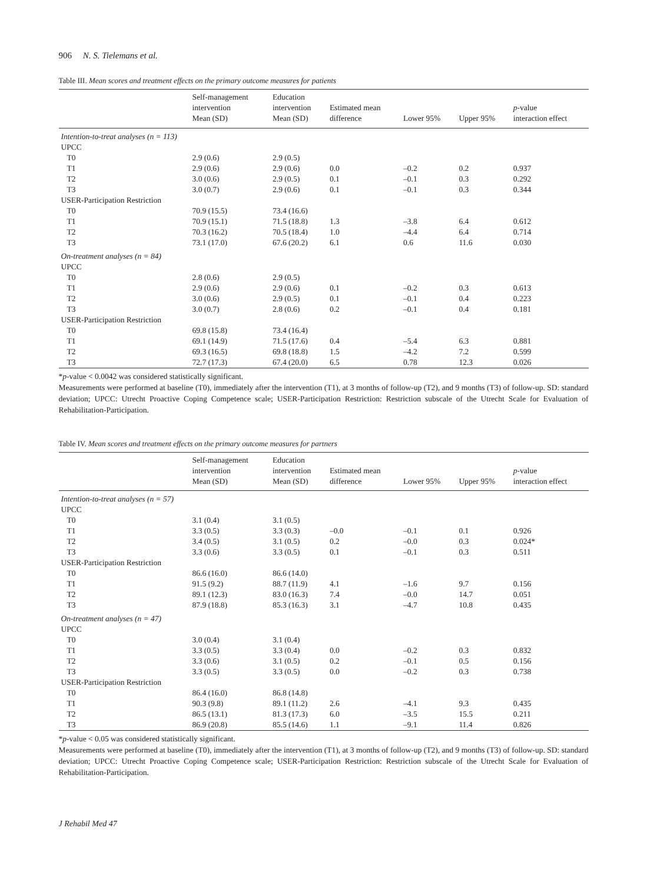906 N. S. Tielemans et al.
Table III. Mean scores and treatment effects on the primary outcome measures for patients
| | Self-management intervention Mean (SD) | Education intervention Mean (SD) | Estimated mean difference | Lower 95% | Upper 95% | p -value interaction effect |
| --- | --- | --- | --- | --- | --- | --- |
| Intention-to-treat analyses (n = 113) | | | | | | |
| UPCC | | | | | | |
| T0 | 2.9 (0.6) | 2.9 (0.5) | | | | |
| T1 | 2.9 (0.6) | 2.9 (0.6) | 0.0 | –0.2 | 0.2 | 0.937 |
| T2 | 3.0 (0.6) | 2.9 (0.5) | 0.1 | –0.1 | 0.3 | 0.292 |
| T3 | 3.0 (0.7) | 2.9 (0.6) | 0.1 | –0.1 | 0.3 | 0.344 |
| USER-Participation Restriction | | | | | | |
| T0 | 70.9 (15.5) | 73.4 (16.6) | | | | |
| T1 | 70.9 (15.1) | 71.5 (18.8) | 1.3 | –3.8 | 6.4 | 0.612 |
| T2 | 70.3 (16.2) | 70.5 (18.4) | 1.0 | –4.4 | 6.4 | 0.714 |
| T3 | 73.1 (17.0) | 67.6 (20.2) | 6.1 | 0.6 | 11.6 | 0.030 |
| On-treatment analyses (n = 84) | | | | | | |
| UPCC | | | | | | |
| T0 | 2.8 (0.6) | 2.9 (0.5) | | | | |
| T1 | 2.9 (0.6) | 2.9 (0.6) | 0.1 | –0.2 | 0.3 | 0.613 |
| T2 | 3.0 (0.6) | 2.9 (0.5) | 0.1 | –0.1 | 0.4 | 0.223 |
| T3 | 3.0 (0.7) | 2.8 (0.6) | 0.2 | –0.1 | 0.4 | 0.181 |
| USER-Participation Restriction | | | | | | |
| T0 | 69.8 (15.8) | 73.4 (16.4) | | | | |
| T1 | 69.1 (14.9) | 71.5 (17.6) | 0.4 | –5.4 | 6.3 | 0.881 |
| T2 | 69.3 (16.5) | 69.8 (18.8) | 1.5 | –4.2 | 7.2 | 0.599 |
| T3 | 72.7 (17.3) | 67.4 (20.0) | 6.5 | 0.78 | 12.3 | 0.026 |
*p-value < 0.0042 was considered statistically significant.
Measurements were performed at baseline (T0), immediately after the intervention (T1), at 3 months of follow-up (T2), and 9 months (T3) of follow-up. SD: standard deviation; UPCC: Utrecht Proactive Coping Competence scale; USER-Participation Restriction: Restriction subscale of the Utrecht Scale for Evaluation of Rehabilitation-Participation.
Table IV. Mean scores and treatment effects on the primary outcome measures for partners
| | Self-management intervention Mean (SD) | Education intervention Mean (SD) | Estimated mean difference | Lower 95% | Upper 95% | p -value interaction effect |
| --- | --- | --- | --- | --- | --- | --- |
| Intention-to-treat analyses (n = 57) | | | | | | |
| UPCC | | | | | | |
| T0 | 3.1 (0.4) | 3.1 (0.5) | | | | |
| T1 | 3.3 (0.5) | 3.3 (0.3) | –0.0 | –0.1 | 0.1 | 0.926 |
| T2 | 3.4 (0.5) | 3.1 (0.5) | 0.2 | –0.0 | 0.3 | 0.024* |
| T3 | 3.3 (0.6) | 3.3 (0.5) | 0.1 | –0.1 | 0.3 | 0.511 |
| USER-Participation Restriction | | | | | | |
| T0 | 86.6 (16.0) | 86.6 (14.0) | | | | |
| T1 | 91.5 (9.2) | 88.7 (11.9) | 4.1 | –1.6 | 9.7 | 0.156 |
| T2 | 89.1 (12.3) | 83.0 (16.3) | 7.4 | –0.0 | 14.7 | 0.051 |
| T3 | 87.9 (18.8) | 85.3 (16.3) | 3.1 | –4.7 | 10.8 | 0.435 |
| On-treatment analyses (n = 47) | | | | | | |
| UPCC | | | | | | |
| T0 | 3.0 (0.4) | 3.1 (0.4) | | | | |
| T1 | 3.3 (0.5) | 3.3 (0.4) | 0.0 | –0.2 | 0.3 | 0.832 |
| T2 | 3.3 (0.6) | 3.1 (0.5) | 0.2 | –0.1 | 0.5 | 0.156 |
| T3 | 3.3 (0.5) | 3.3 (0.5) | 0.0 | –0.2 | 0.3 | 0.738 |
| USER-Participation Restriction | | | | | | |
| T0 | 86.4 (16.0) | 86.8 (14.8) | | | | |
| T1 | 90.3 (9.8) | 89.1 (11.2) | 2.6 | –4.1 | 9.3 | 0.435 |
| T2 | 86.5 (13.1) | 81.3 (17.3) | 6.0 | –3.5 | 15.5 | 0.211 |
| T3 | 86.9 (20.8) | 85.5 (14.6) | 1.1 | –9.1 | 11.4 | 0.826 |
*p-value < 0.05 was considered statistically significant.
Measurements were performed at baseline (T0), immediately after the intervention (T1), at 3 months of follow-up (T2), and 9 months (T3) of follow-up. SD: standard deviation; UPCC: Utrecht Proactive Coping Competence scale; USER-Participation Restriction: Restriction subscale of the Utrecht Scale for Evaluation of Rehabilitation-Participation.
J Rehabil Med 47